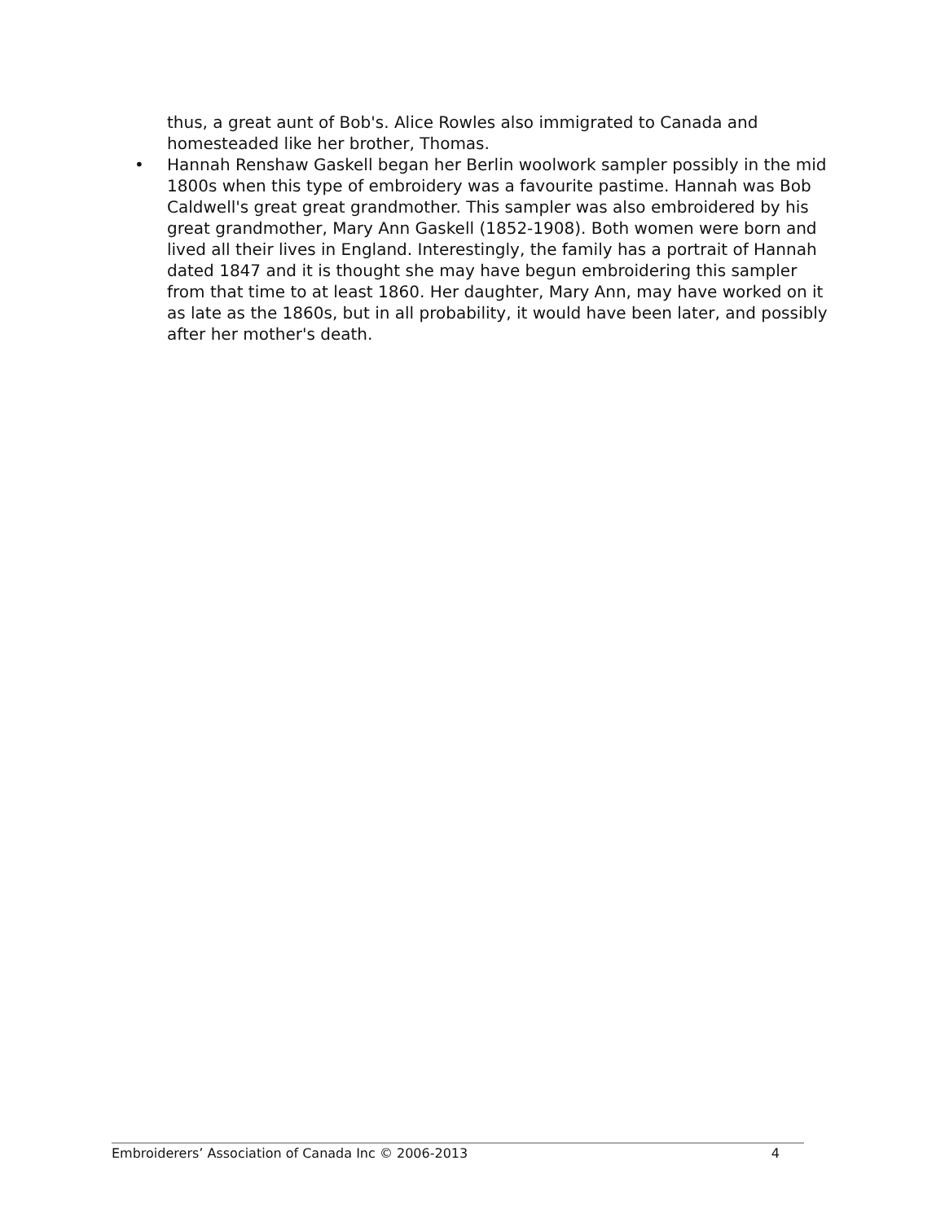thus, a great aunt of Bob's. Alice Rowles also immigrated to Canada and homesteaded like her brother, Thomas.
• Hannah Renshaw Gaskell began her Berlin woolwork sampler possibly in the mid 1800s when this type of embroidery was a favourite pastime. Hannah was Bob Caldwell's great great grandmother. This sampler was also embroidered by his great grandmother, Mary Ann Gaskell (1852-1908). Both women were born and lived all their lives in England. Interestingly, the family has a portrait of Hannah dated 1847 and it is thought she may have begun embroidering this sampler from that time to at least 1860. Her daughter, Mary Ann, may have worked on it as late as the 1860s, but in all probability, it would have been later, and possibly after her mother's death.
Embroiderers’ Association of Canada Inc © 2006-2013 4